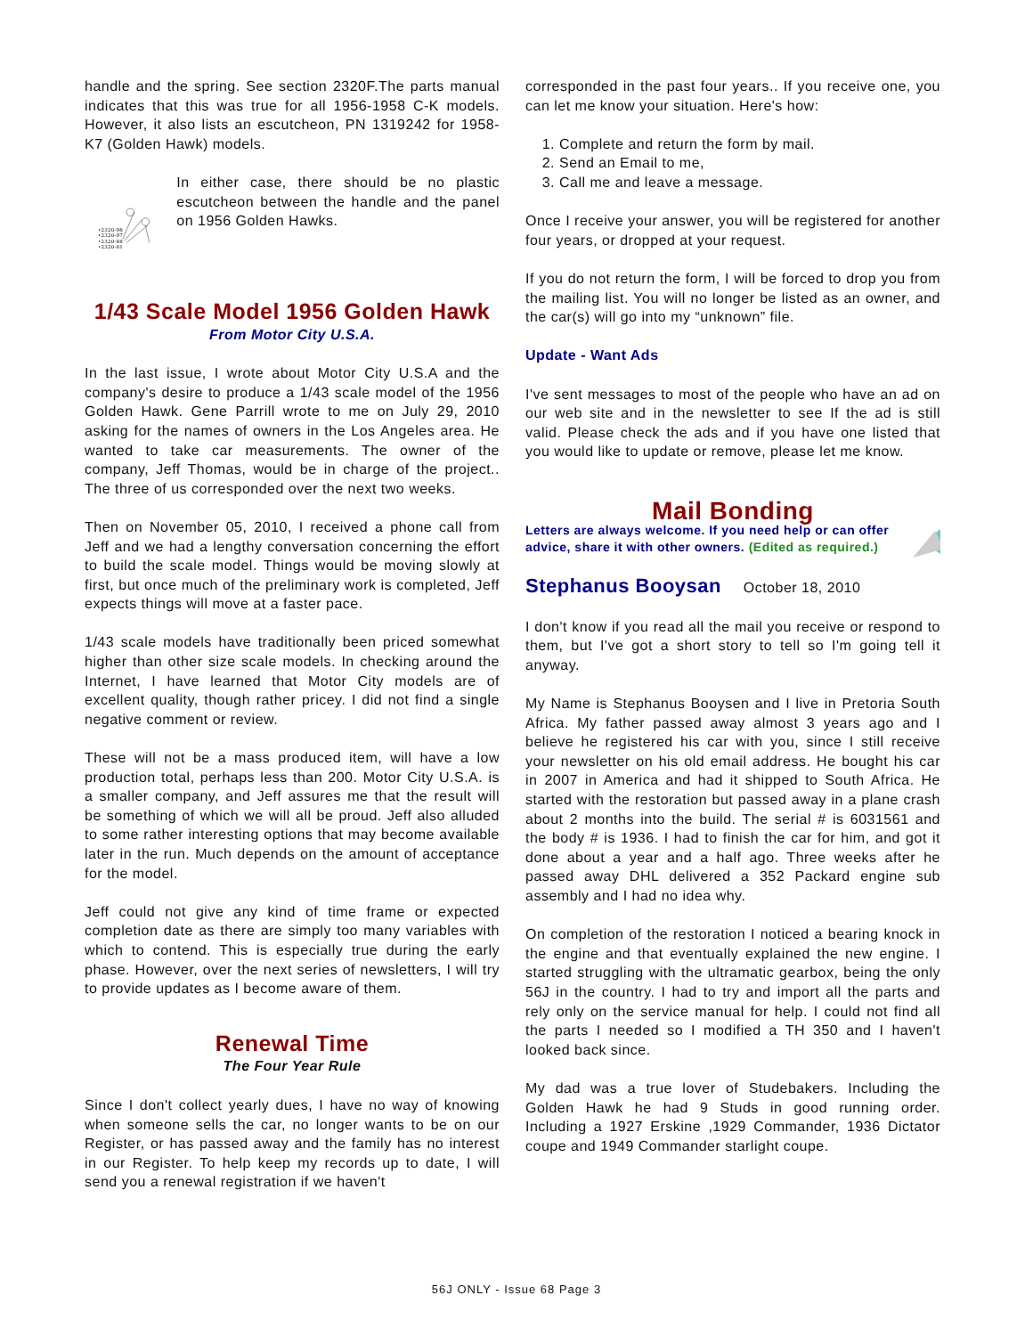handle and the spring. See section 2320F.The parts manual indicates that this was true for all 1956-1958 C-K models. However, it also lists an escutcheon, PN 1319242 for 1958-K7 (Golden Hawk) models.
•2320-98
•2320-97
•2320-88
•2320-81
In either case, there should be no plastic escutcheon between the handle and the panel on 1956 Golden Hawks.
1/43 Scale Model 1956 Golden Hawk
From Motor City U.S.A.
In the last issue, I wrote about Motor City U.S.A and the company's desire to produce a 1/43 scale model of the 1956 Golden Hawk. Gene Parrill wrote to me on July 29, 2010 asking for the names of owners in the Los Angeles area. He wanted to take car measurements. The owner of the company, Jeff Thomas, would be in charge of the project.. The three of us corresponded over the next two weeks.
Then on November 05, 2010, I received a phone call from Jeff and we had a lengthy conversation concerning the effort to build the scale model. Things would be moving slowly at first, but once much of the preliminary work is completed, Jeff expects things will move at a faster pace.
1/43 scale models have traditionally been priced somewhat higher than other size scale models. In checking around the Internet, I have learned that Motor City models are of excellent quality, though rather pricey. I did not find a single negative comment or review.
These will not be a mass produced item, will have a low production total, perhaps less than 200. Motor City U.S.A. is a smaller company, and Jeff assures me that the result will be something of which we will all be proud. Jeff also alluded to some rather interesting options that may become available later in the run. Much depends on the amount of acceptance for the model.
Jeff could not give any kind of time frame or expected completion date as there are simply too many variables with which to contend. This is especially true during the early phase. However, over the next series of newsletters, I will try to provide updates as I become aware of them.
Renewal Time
The Four Year Rule
Since I don't collect yearly dues, I have no way of knowing when someone sells the car, no longer wants to be on our Register, or has passed away and the family has no interest in our Register. To help keep my records up to date, I will send you a renewal registration if we haven't
corresponded in the past four years.. If you receive one, you can let me know your situation. Here's how:
1. Complete and return the form by mail.
2. Send an Email to me,
3. Call me and leave a message.
Once I receive your answer, you will be registered for another four years, or dropped at your request.
If you do not return the form, I will be forced to drop you from the mailing list. You will no longer be listed as an owner, and the car(s) will go into my “unknown” file.
Update - Want Ads
I've sent messages to most of the people who have an ad on our web site and in the newsletter to see If the ad is still valid. Please check the ads and if you have one listed that you would like to update or remove, please let me know.
Mail Bonding
Letters are always welcome. If you need help or can offer advice, share it with other owners. (Edited as required.)
Stephanus Booysan October 18, 2010
I don't know if you read all the mail you receive or respond to them, but I've got a short story to tell so I'm going tell it anyway.
My Name is Stephanus Booysen and I live in Pretoria South Africa. My father passed away almost 3 years ago and I believe he registered his car with you, since I still receive your newsletter on his old email address. He bought his car in 2007 in America and had it shipped to South Africa. He started with the restoration but passed away in a plane crash about 2 months into the build. The serial # is 6031561 and the body # is 1936. I had to finish the car for him, and got it done about a year and a half ago. Three weeks after he passed away DHL delivered a 352 Packard engine sub assembly and I had no idea why.
On completion of the restoration I noticed a bearing knock in the engine and that eventually explained the new engine. I started struggling with the ultramatic gearbox, being the only 56J in the country. I had to try and import all the parts and rely only on the service manual for help. I could not find all the parts I needed so I modified a TH 350 and I haven't looked back since.
My dad was a true lover of Studebakers. Including the Golden Hawk he had 9 Studs in good running order. Including a 1927 Erskine ,1929 Commander, 1936 Dictator coupe and 1949 Commander starlight coupe.
56J ONLY - Issue 68 Page 3